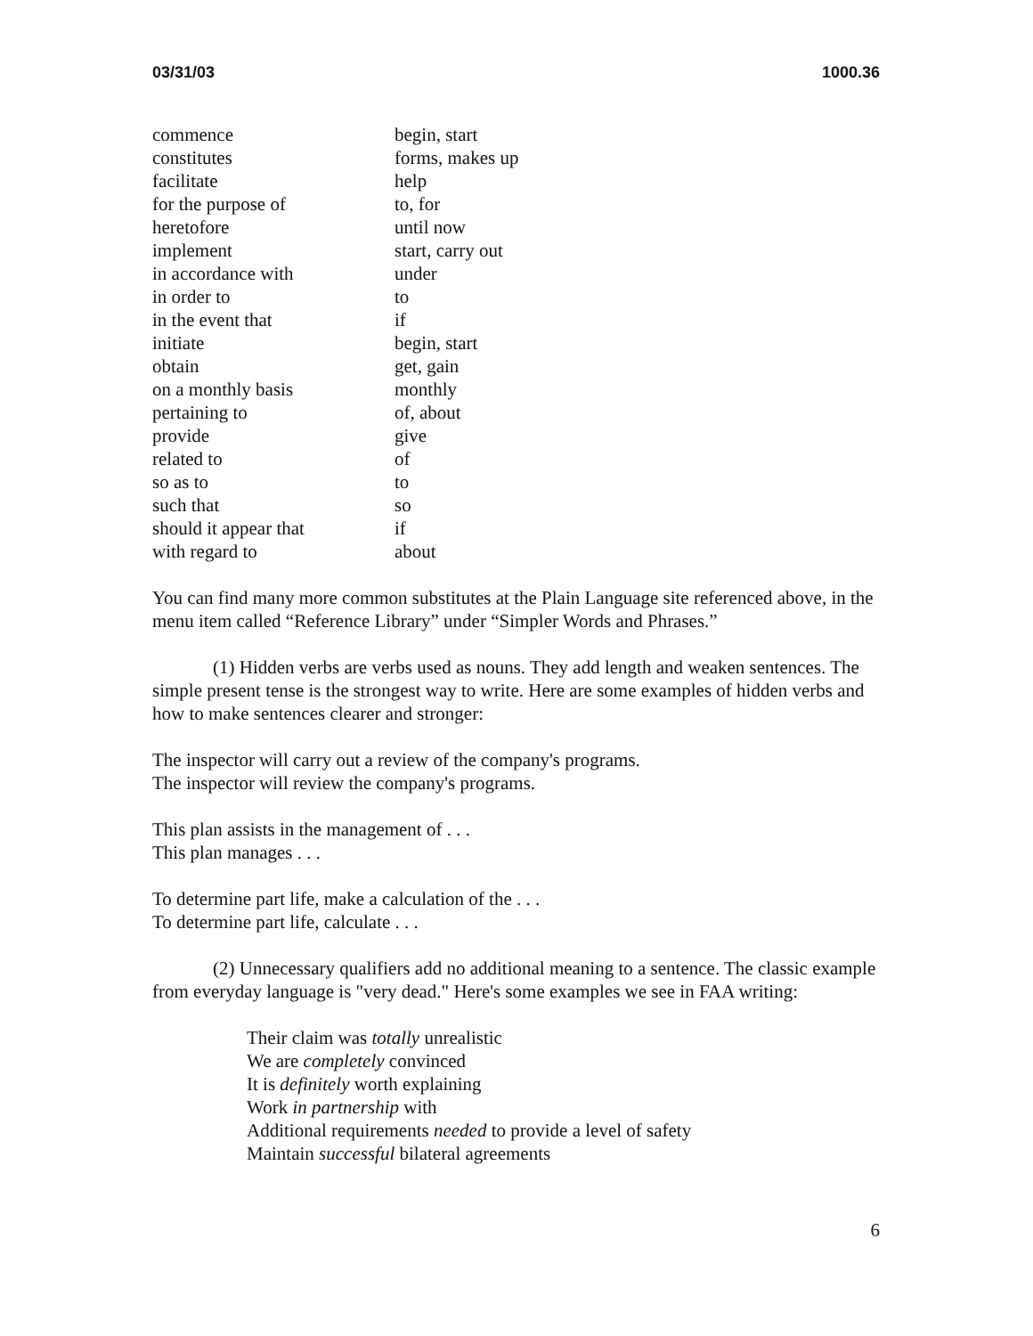03/31/03 1000.36
| commence | begin, start |
| constitutes | forms, makes up |
| facilitate | help |
| for the purpose of | to, for |
| heretofore | until now |
| implement | start, carry out |
| in accordance with | under |
| in order to | to |
| in the event that | if |
| initiate | begin, start |
| obtain | get, gain |
| on a monthly basis | monthly |
| pertaining to | of, about |
| provide | give |
| related to | of |
| so as to | to |
| such that | so |
| should it appear that | if |
| with regard to | about |
You can find many more common substitutes at the Plain Language site referenced above, in the menu item called “Reference Library” under “Simpler Words and Phrases.”
(1) Hidden verbs are verbs used as nouns. They add length and weaken sentences. The simple present tense is the strongest way to write. Here are some examples of hidden verbs and how to make sentences clearer and stronger:
The inspector will carry out a review of the company's programs.
The inspector will review the company's programs.
This plan assists in the management of . . .
This plan manages . . .
To determine part life, make a calculation of the . . .
To determine part life, calculate . . .
(2) Unnecessary qualifiers add no additional meaning to a sentence. The classic example from everyday language is "very dead." Here's some examples we see in FAA writing:
Their claim was totally unrealistic
We are completely convinced
It is definitely worth explaining
Work in partnership with
Additional requirements needed to provide a level of safety
Maintain successful bilateral agreements
6